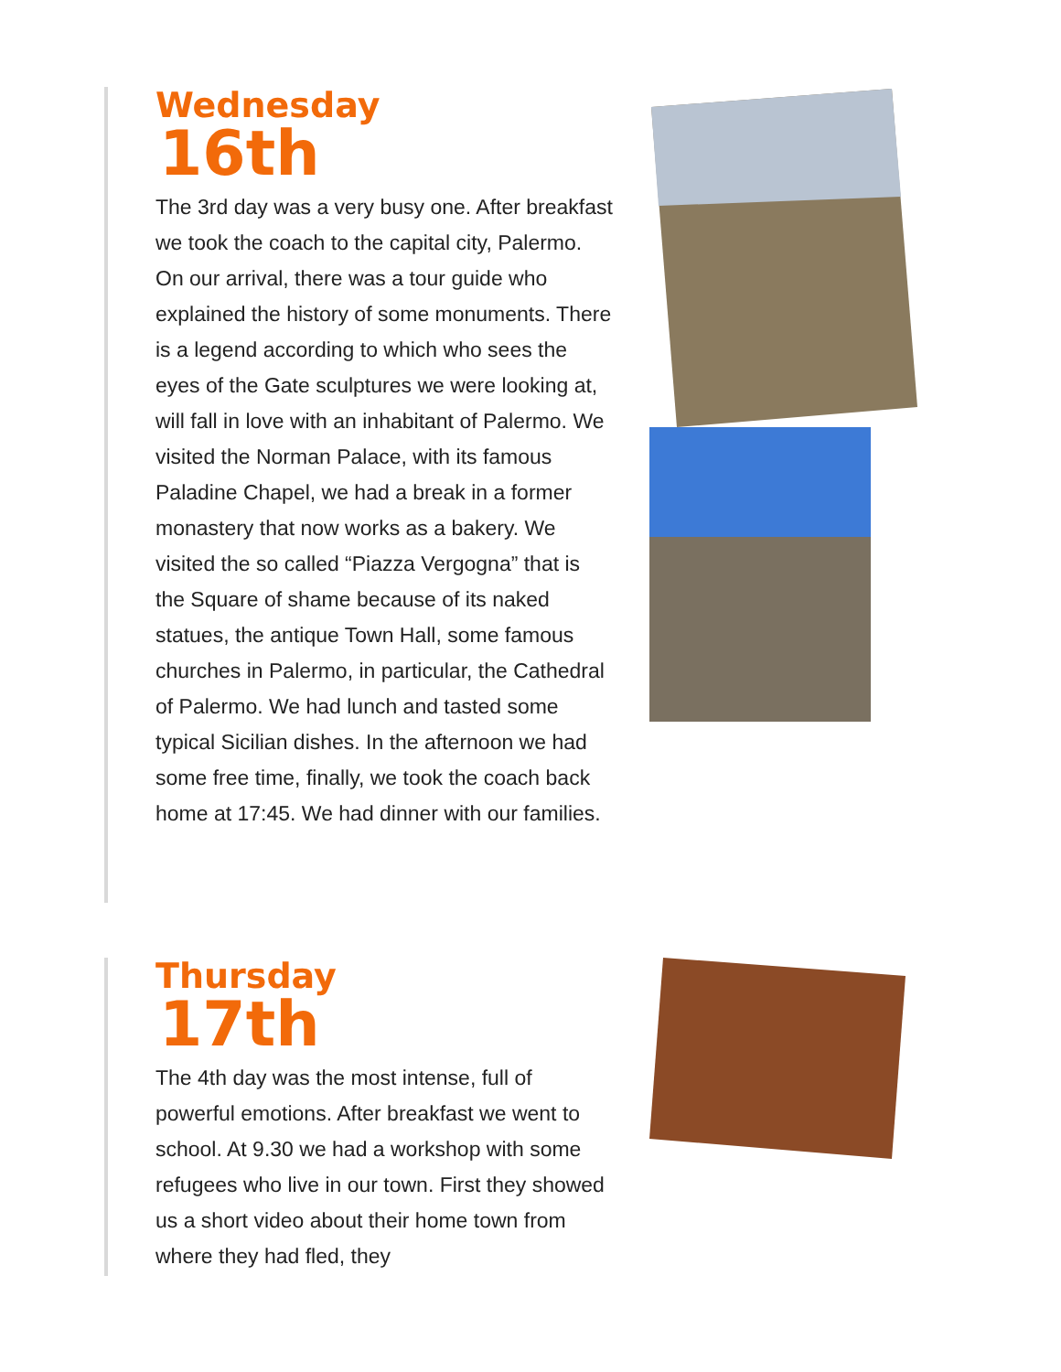Wednesday
16th
The 3rd day was a very busy one. After breakfast we took the coach to the capital city, Palermo. On our arrival, there was a tour guide who explained the history of some monuments. There is a legend according to which who sees the eyes of the Gate sculptures we were looking at, will fall in love with an inhabitant of Palermo. We visited the Norman Palace, with its famous Paladine Chapel, we had a break in a former monastery that now works as a bakery. We visited the so called “Piazza Vergogna” that is the Square of shame because of its naked statues, the antique Town Hall, some famous churches in Palermo, in particular, the Cathedral of Palermo. We had lunch and tasted some typical Sicilian dishes. In the afternoon we had some free time, finally, we took the coach back home at 17:45. We had dinner with our families.
Thursday
17th
The 4th day was the most intense, full of powerful emotions. After breakfast we went to school. At 9.30 we had a workshop with some refugees who live in our town. First they showed us a short video about their home town from where they had fled, they